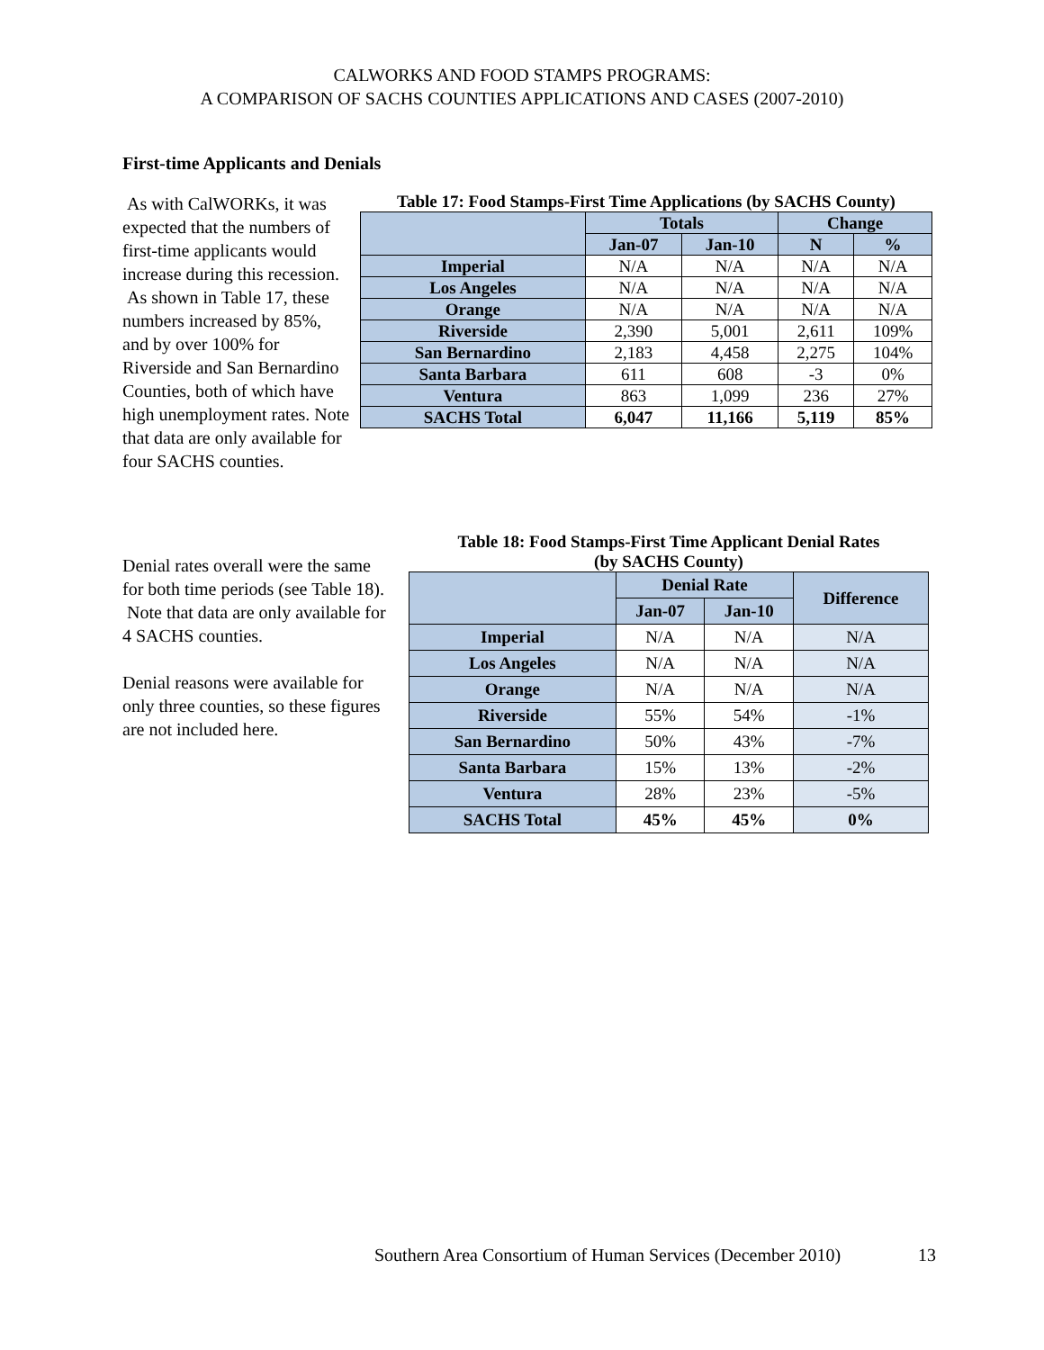CALWORKS AND FOOD STAMPS PROGRAMS:
A COMPARISON OF SACHS COUNTIES APPLICATIONS AND CASES (2007-2010)
First-time Applicants and Denials
Table 17: Food Stamps-First Time Applications (by SACHS County)
| | Totals | | Change | |
| --- | --- | --- | --- | --- |
| | Jan-07 | Jan-10 | N | % |
| Imperial | N/A | N/A | N/A | N/A |
| Los Angeles | N/A | N/A | N/A | N/A |
| Orange | N/A | N/A | N/A | N/A |
| Riverside | 2,390 | 5,001 | 2,611 | 109% |
| San Bernardino | 2,183 | 4,458 | 2,275 | 104% |
| Santa Barbara | 611 | 608 | -3 | 0% |
| Ventura | 863 | 1,099 | 236 | 27% |
| SACHS Total | 6,047 | 11,166 | 5,119 | 85% |
As with CalWORKs, it was expected that the numbers of first-time applicants would increase during this recession. As shown in Table 17, these numbers increased by 85%, and by over 100% for Riverside and San Bernardino Counties, both of which have high unemployment rates. Note that data are only available for four SACHS counties.
Denial rates overall were the same for both time periods (see Table 18). Note that data are only available for 4 SACHS counties.
Denial reasons were available for only three counties, so these figures are not included here.
Table 18: Food Stamps-First Time Applicant Denial Rates
(by SACHS County)
| | Denial Rate | | Difference |
| --- | --- | --- | --- |
| | Jan-07 | Jan-10 | |
| Imperial | N/A | N/A | N/A |
| Los Angeles | N/A | N/A | N/A |
| Orange | N/A | N/A | N/A |
| Riverside | 55% | 54% | -1% |
| San Bernardino | 50% | 43% | -7% |
| Santa Barbara | 15% | 13% | -2% |
| Ventura | 28% | 23% | -5% |
| SACHS Total | 45% | 45% | 0% |
Southern Area Consortium of Human Services (December 2010)
13